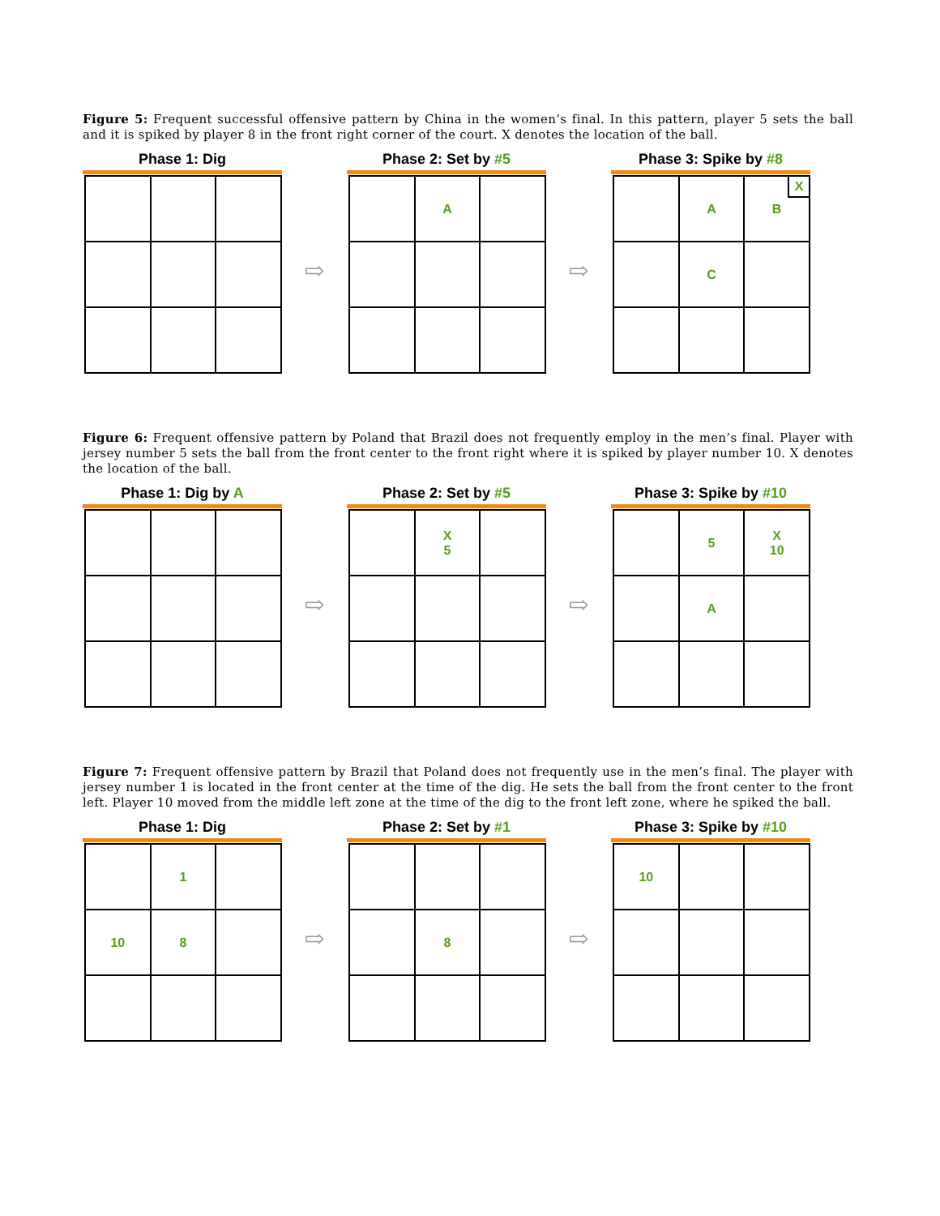Figure 5: Frequent successful offensive pattern by China in the women’s final. In this pattern, player 5 sets the ball and it is spiked by player 8 in the front right corner of the court. X denotes the location of the ball.
Phase 1: Dig
⇨
Phase 2: Set by #5
| | A | |
⇨
Phase 3: Spike by #8
| | A | X B |
| | C | |
Figure 6: Frequent offensive pattern by Poland that Brazil does not frequently employ in the men’s final. Player with jersey number 5 sets the ball from the front center to the front right where it is spiked by player number 10. X denotes the location of the ball.
Phase 1: Dig by A
⇨
Phase 2: Set by #5
| | X 5 | |
⇨
Phase 3: Spike by #10
| | 5 | X 10 |
| | A | |
Figure 7: Frequent offensive pattern by Brazil that Poland does not frequently use in the men’s final. The player with jersey number 1 is located in the front center at the time of the dig. He sets the ball from the front center to the front left. Player 10 moved from the middle left zone at the time of the dig to the front left zone, where he spiked the ball.
Phase 1: Dig
| | 1 | |
| 10 | 8 | |
⇨
Phase 2: Set by #1
| | 8 | |
⇨
Phase 3: Spike by #10
| 10 | | |